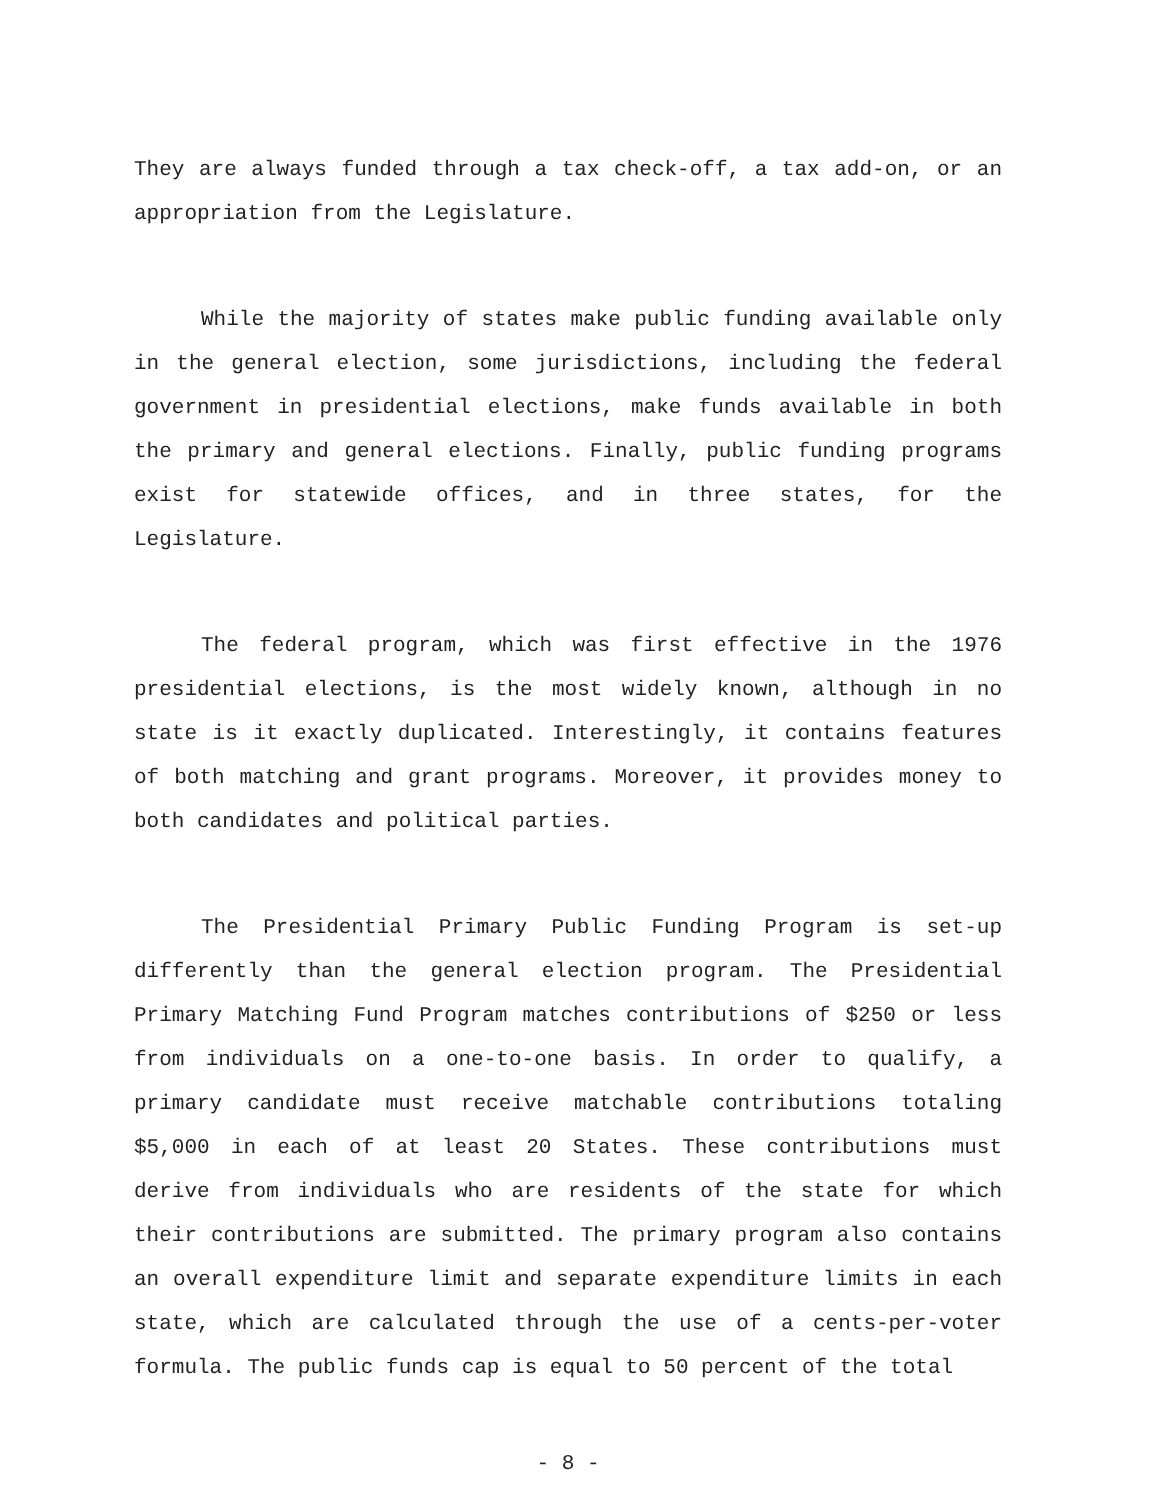They are always funded through a tax check-off, a tax add-on, or an appropriation from the Legislature.
While the majority of states make public funding available only in the general election, some jurisdictions, including the federal government in presidential elections, make funds available in both the primary and general elections. Finally, public funding programs exist for statewide offices, and in three states, for the Legislature.
The federal program, which was first effective in the 1976 presidential elections, is the most widely known, although in no state is it exactly duplicated. Interestingly, it contains features of both matching and grant programs. Moreover, it provides money to both candidates and political parties.
The Presidential Primary Public Funding Program is set-up differently than the general election program. The Presidential Primary Matching Fund Program matches contributions of $250 or less from individuals on a one-to-one basis. In order to qualify, a primary candidate must receive matchable contributions totaling $5,000 in each of at least 20 States. These contributions must derive from individuals who are residents of the state for which their contributions are submitted. The primary program also contains an overall expenditure limit and separate expenditure limits in each state, which are calculated through the use of a cents-per-voter formula. The public funds cap is equal to 50 percent of the total
- 8 -